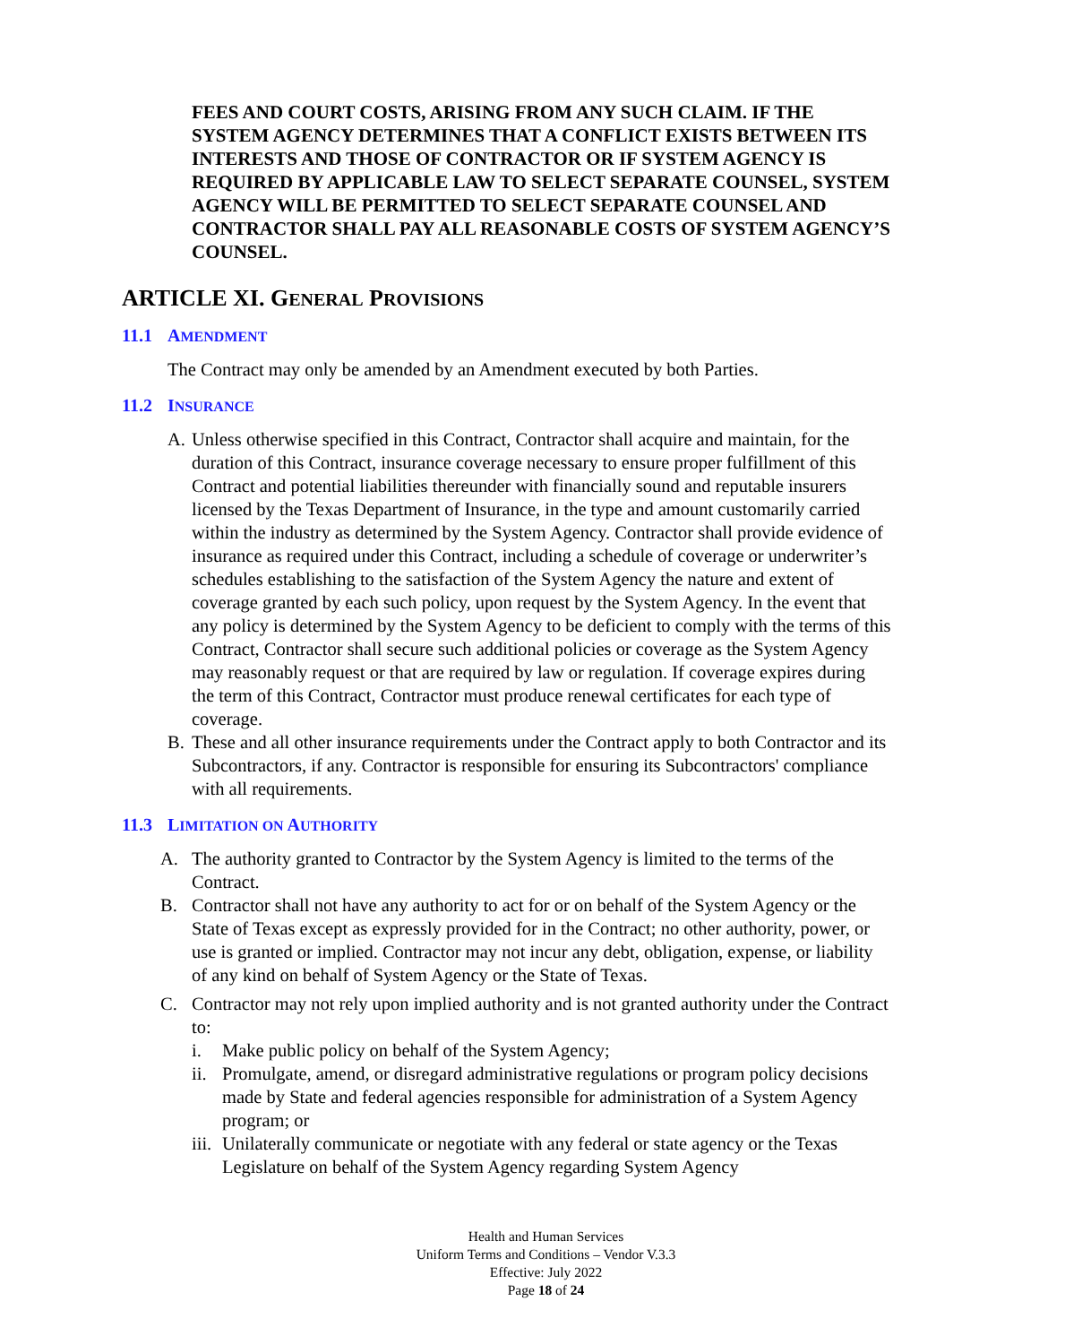FEES AND COURT COSTS, ARISING FROM ANY SUCH CLAIM. IF THE SYSTEM AGENCY DETERMINES THAT A CONFLICT EXISTS BETWEEN ITS INTERESTS AND THOSE OF CONTRACTOR OR IF SYSTEM AGENCY IS REQUIRED BY APPLICABLE LAW TO SELECT SEPARATE COUNSEL, SYSTEM AGENCY WILL BE PERMITTED TO SELECT SEPARATE COUNSEL AND CONTRACTOR SHALL PAY ALL REASONABLE COSTS OF SYSTEM AGENCY’S COUNSEL.
ARTICLE XI. GENERAL PROVISIONS
11.1 AMENDMENT
The Contract may only be amended by an Amendment executed by both Parties.
11.2 INSURANCE
A. Unless otherwise specified in this Contract, Contractor shall acquire and maintain, for the duration of this Contract, insurance coverage necessary to ensure proper fulfillment of this Contract and potential liabilities thereunder with financially sound and reputable insurers licensed by the Texas Department of Insurance, in the type and amount customarily carried within the industry as determined by the System Agency. Contractor shall provide evidence of insurance as required under this Contract, including a schedule of coverage or underwriter’s schedules establishing to the satisfaction of the System Agency the nature and extent of coverage granted by each such policy, upon request by the System Agency. In the event that any policy is determined by the System Agency to be deficient to comply with the terms of this Contract, Contractor shall secure such additional policies or coverage as the System Agency may reasonably request or that are required by law or regulation. If coverage expires during the term of this Contract, Contractor must produce renewal certificates for each type of coverage.
B. These and all other insurance requirements under the Contract apply to both Contractor and its Subcontractors, if any. Contractor is responsible for ensuring its Subcontractors' compliance with all requirements.
11.3 LIMITATION ON AUTHORITY
A. The authority granted to Contractor by the System Agency is limited to the terms of the Contract.
B. Contractor shall not have any authority to act for or on behalf of the System Agency or the State of Texas except as expressly provided for in the Contract; no other authority, power, or use is granted or implied. Contractor may not incur any debt, obligation, expense, or liability of any kind on behalf of System Agency or the State of Texas.
C. Contractor may not rely upon implied authority and is not granted authority under the Contract to:
i. Make public policy on behalf of the System Agency;
ii.
Promulgate, amend, or disregard administrative regulations or program policy decisions made by State and federal agencies responsible for administration of a System Agency program; or
iii.
Unilaterally communicate or negotiate with any federal or state agency or the Texas Legislature on behalf of the System Agency regarding System Agency
Health and Human Services
Uniform Terms and Conditions – Vendor V.3.3
Effective: July 2022
Page 18 of 24